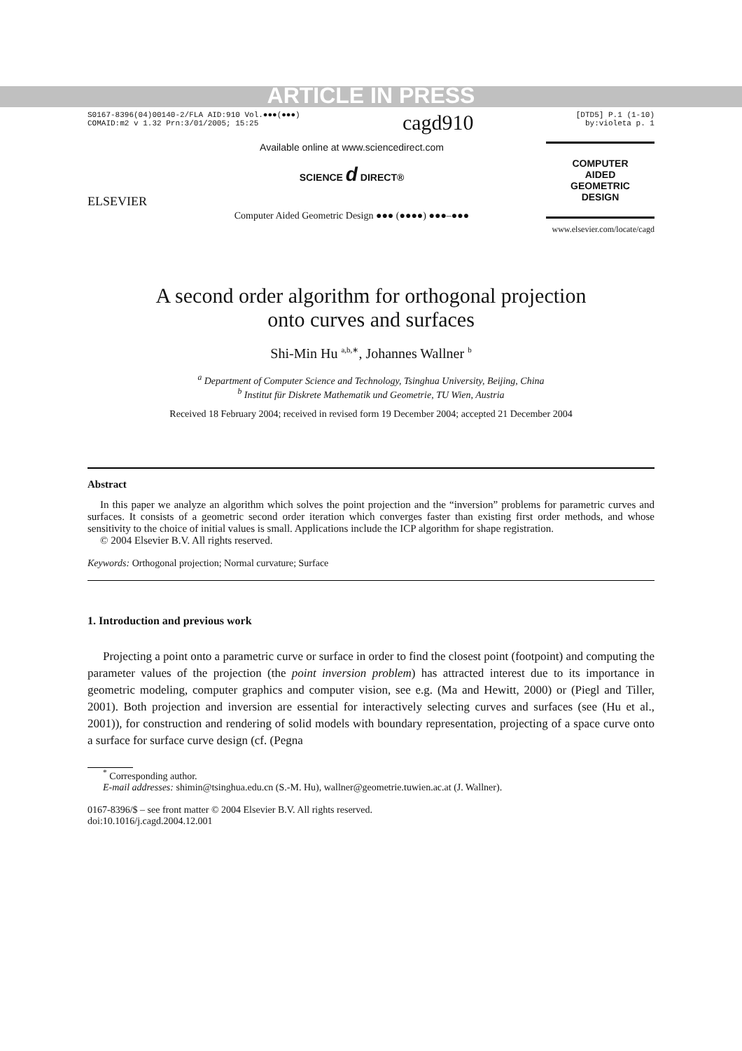ARTICLE IN PRESS
S0167-8396(04)00140-2/FLA AID:910 Vol.●●●(●●●)
COMAID:m2 v 1.32 Prn:3/01/2005; 15:25
cagd910
[DTD5] P.1 (1-10)
by:violeta p. 1
ELSEVIER
Available online at www.sciencedirect.com
SCIENCE d DIRECT®
Computer Aided Geometric Design ●●● (●●●●) ●●●–●●●
COMPUTER
AIDED
GEOMETRIC
DESIGN
www.elsevier.com/locate/cagd
A second order algorithm for orthogonal projection
onto curves and surfaces
Shi-Min Hu <sup>a,b,∗</sup>, Johannes Wallner <sup>b</sup>
<sup>a</sup> Department of Computer Science and Technology, Tsinghua University, Beijing, China
<sup>b</sup> Institut für Diskrete Mathematik und Geometrie, TU Wien, Austria
Received 18 February 2004; received in revised form 19 December 2004; accepted 21 December 2004
Abstract
In this paper we analyze an algorithm which solves the point projection and the “inversion” problems for parametric curves and surfaces. It consists of a geometric second order iteration which converges faster than existing first order methods, and whose sensitivity to the choice of initial values is small. Applications include the ICP algorithm for shape registration.
© 2004 Elsevier B.V. All rights reserved.
Keywords: Orthogonal projection; Normal curvature; Surface
1. Introduction and previous work
Projecting a point onto a parametric curve or surface in order to find the closest point (footpoint) and computing the parameter values of the projection (the point inversion problem) has attracted interest due to its importance in geometric modeling, computer graphics and computer vision, see e.g. (Ma and Hewitt, 2000) or (Piegl and Tiller, 2001). Both projection and inversion are essential for interactively selecting curves and surfaces (see (Hu et al., 2001)), for construction and rendering of solid models with boundary representation, projecting of a space curve onto a surface for surface curve design (cf. (Pegna
<sup>*</sup> Corresponding author.
E-mail addresses: shimin@tsinghua.edu.cn (S.-M. Hu), wallner@geometrie.tuwien.ac.at (J. Wallner).
0167-8396/$ – see front matter © 2004 Elsevier B.V. All rights reserved.
doi:10.1016/j.cagd.2004.12.001